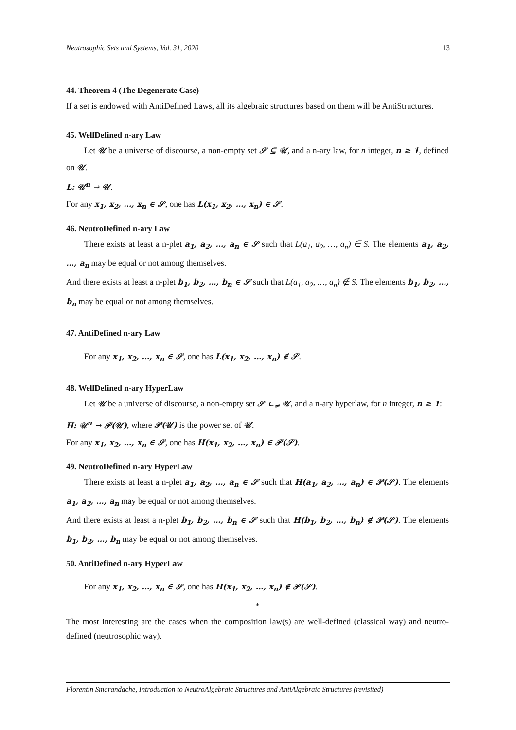Neutrosophic Sets and Systems, Vol. 31, 2020 13
44. Theorem 4 (The Degenerate Case)
If a set is endowed with AntiDefined Laws, all its algebraic structures based on them will be AntiStructures.
45. WellDefined n-ary Law
Let 𝒰 be a universe of discourse, a non-empty set 𝒮 ⊆ 𝒰, and a n-ary law, for n integer, n ≥ 1, defined on 𝒰.
L: 𝒰<sup>n</sup> → 𝒰.
For any x<sub>1</sub>, x<sub>2</sub>, …, x<sub>n</sub> ∈ 𝒮, one has L(x<sub>1</sub>, x<sub>2</sub>, …, x<sub>n</sub>) ∈ 𝒮.
46. NeutroDefined n-ary Law
There exists at least a n-plet a<sub>1</sub>, a<sub>2</sub>, …, a<sub>n</sub> ∈ 𝒮 such that L(a<sub>1</sub>, a<sub>2</sub>, …, a<sub>n</sub>) ∈ S. The elements a<sub>1</sub>, a<sub>2</sub>, …, a<sub>n</sub> may be equal or not among themselves.
And there exists at least a n-plet b<sub>1</sub>, b<sub>2</sub>, …, b<sub>n</sub> ∈ 𝒮 such that L(a<sub>1</sub>, a<sub>2</sub>, …, a<sub>n</sub>) ∉ S. The elements b<sub>1</sub>, b<sub>2</sub>, …, b<sub>n</sub> may be equal or not among themselves.
47. AntiDefined n-ary Law
For any x<sub>1</sub>, x<sub>2</sub>, …, x<sub>n</sub> ∈ 𝒮, one has L(x<sub>1</sub>, x<sub>2</sub>, …, x<sub>n</sub>) ∉ 𝒮.
48. WellDefined n-ary HyperLaw
Let 𝒰 be a universe of discourse, a non-empty set 𝒮 ⊂<sub>≠</sub> 𝒰, and a n-ary hyperlaw, for n integer, n ≥ 1:
H: 𝒰<sup>n</sup> → 𝒫(𝒰), where 𝒫(𝒰) is the power set of 𝒰.
For any x<sub>1</sub>, x<sub>2</sub>, …, x<sub>n</sub> ∈ 𝒮, one has H(x<sub>1</sub>, x<sub>2</sub>, …, x<sub>n</sub>) ∈ 𝒫(𝒮).
49. NeutroDefined n-ary HyperLaw
There exists at least a n-plet a<sub>1</sub>, a<sub>2</sub>, …, a<sub>n</sub> ∈ 𝒮 such that H(a<sub>1</sub>, a<sub>2</sub>, …, a<sub>n</sub>) ∈ 𝒫(𝒮). The elements a<sub>1</sub>, a<sub>2</sub>, …, a<sub>n</sub> may be equal or not among themselves.
And there exists at least a n-plet b<sub>1</sub>, b<sub>2</sub>, …, b<sub>n</sub> ∈ 𝒮 such that H(b<sub>1</sub>, b<sub>2</sub>, …, b<sub>n</sub>) ∉ 𝒫(𝒮). The elements b<sub>1</sub>, b<sub>2</sub>, …, b<sub>n</sub> may be equal or not among themselves.
50. AntiDefined n-ary HyperLaw
For any x<sub>1</sub>, x<sub>2</sub>, …, x<sub>n</sub> ∈ 𝒮, one has H(x<sub>1</sub>, x<sub>2</sub>, …, x<sub>n</sub>) ∉ 𝒫(𝒮).
*
The most interesting are the cases when the composition law(s) are well-defined (classical way) and neutro-defined (neutrosophic way).
Florentin Smarandache, Introduction to NeutroAlgebraic Structures and AntiAlgebraic Structures (revisited)